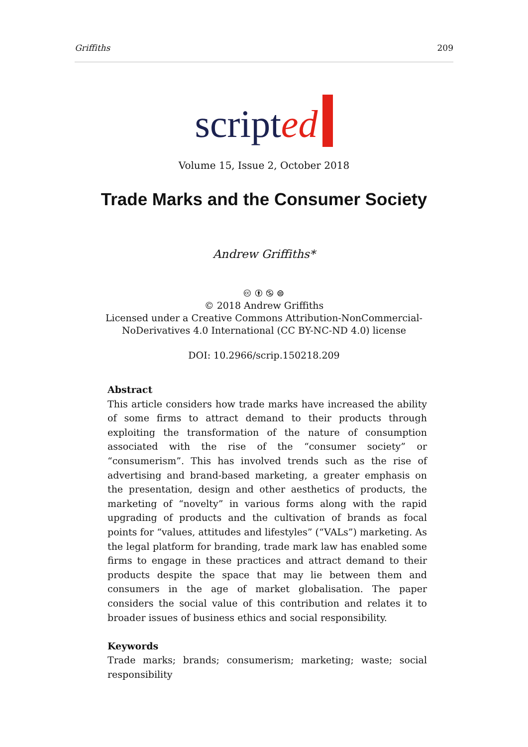Griffiths 209
scripted
Volume 15, Issue 2, October 2018
Trade Marks and the Consumer Society
Andrew Griffiths*
🅭 🅯 🄏 ⊜
© 2018 Andrew Griffiths
Licensed under a Creative Commons Attribution-NonCommercial-
NoDerivatives 4.0 International (CC BY-NC-ND 4.0) license
DOI: 10.2966/scrip.150218.209
Abstract
This article considers how trade marks have increased the ability of some firms to attract demand to their products through exploiting the transformation of the nature of consumption associated with the rise of the “consumer society” or “consumerism”. This has involved trends such as the rise of advertising and brand-based marketing, a greater emphasis on the presentation, design and other aesthetics of products, the marketing of “novelty” in various forms along with the rapid upgrading of products and the cultivation of brands as focal points for “values, attitudes and lifestyles” (“VALs”) marketing. As the legal platform for branding, trade mark law has enabled some firms to engage in these practices and attract demand to their products despite the space that may lie between them and consumers in the age of market globalisation. The paper considers the social value of this contribution and relates it to broader issues of business ethics and social responsibility.
Keywords
Trade marks; brands; consumerism; marketing; waste; social responsibility